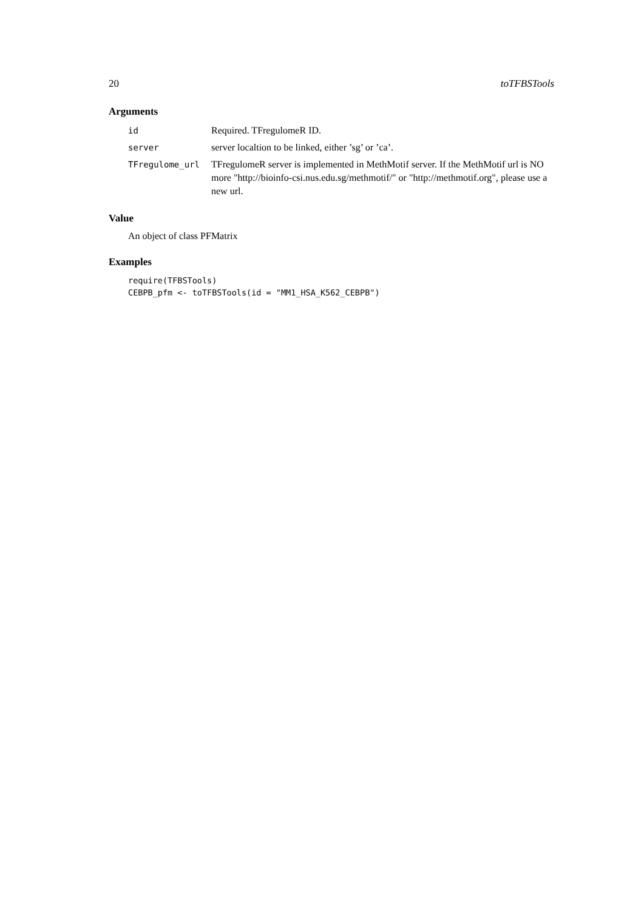20 toTFBSTools
Arguments
| id | Required. TFregulomeR ID. |
| server | server localtion to be linked, either ’sg’ or ’ca’. |
| TFregulome_url | TFregulomeR server is implemented in MethMotif server. If the MethMotif url is NO more "http://bioinfo-csi.nus.edu.sg/methmotif/" or "http://methmotif.org", please use a new url. |
Value
An object of class PFMatrix
Examples
require(TFBSTools)
CEBPB_pfm <- toTFBSTools(id = "MM1_HSA_K562_CEBPB")